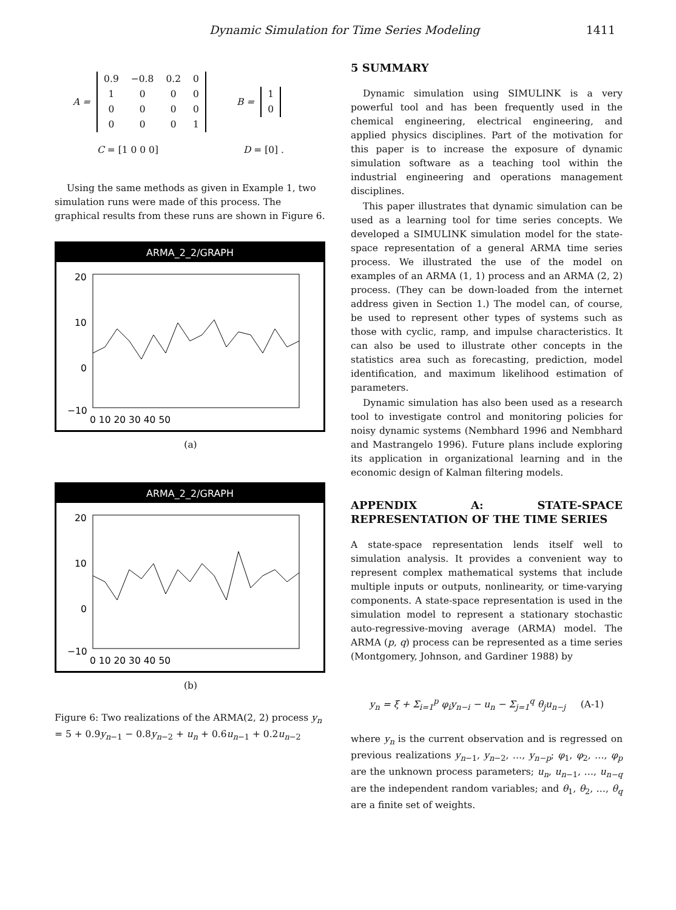Dynamic Simulation for Time Series Modeling 1411
A =
| 0.9 | −0.8 | 0.2 | 0 |
| 1 | 0 | 0 | 0 |
| 0 | 0 | 0 | 0 |
| 0 | 0 | 0 | 1 |
B =
| 1 |
| 0 |
C = [1 0 0 0] D = [0] .
Using the same methods as given in Example 1, two simulation runs were made of this process. The graphical results from these runs are shown in Figure 6.
ARMA_2_2/GRAPH
20
10
0
−10
0 10 20 30 40 50
(a)
ARMA_2_2/GRAPH
20
10
0
−10
0 10 20 30 40 50
(b)
Figure 6: Two realizations of the ARMA(2, 2) process y<sub>n</sub> = 5 + 0.9y<sub>n−1</sub> − 0.8y<sub>n−2</sub> + u<sub>n</sub> + 0.6u<sub>n−1</sub> + 0.2u<sub>n−2</sub>
5 SUMMARY
Dynamic simulation using SIMULINK is a very powerful tool and has been frequently used in the chemical engineering, electrical engineering, and applied physics disciplines. Part of the motivation for this paper is to increase the exposure of dynamic simulation software as a teaching tool within the industrial engineering and operations management disciplines.
This paper illustrates that dynamic simulation can be used as a learning tool for time series concepts. We developed a SIMULINK simulation model for the state-space representation of a general ARMA time series process. We illustrated the use of the model on examples of an ARMA (1, 1) process and an ARMA (2, 2) process. (They can be down-loaded from the internet address given in Section 1.) The model can, of course, be used to represent other types of systems such as those with cyclic, ramp, and impulse characteristics. It can also be used to illustrate other concepts in the statistics area such as forecasting, prediction, model identification, and maximum likelihood estimation of parameters.
Dynamic simulation has also been used as a research tool to investigate control and monitoring policies for noisy dynamic systems (Nembhard 1996 and Nembhard and Mastrangelo 1996). Future plans include exploring its application in organizational learning and in the economic design of Kalman filtering models.
APPENDIX A: STATE-SPACE REPRESENTATION OF THE TIME SERIES
A state-space representation lends itself well to simulation analysis. It provides a convenient way to represent complex mathematical systems that include multiple inputs or outputs, nonlinearity, or time-varying components. A state-space representation is used in the simulation model to represent a stationary stochastic auto-regressive-moving average (ARMA) model. The ARMA (p, q) process can be represented as a time series (Montgomery, Johnson, and Gardiner 1988) by
y<sub>n</sub> = ξ + Σ<sub>i=1</sub><sup>p</sup> φ<sub>i</sub>y<sub>n−i</sub> − u<sub>n</sub> − Σ<sub>j=1</sub><sup>q</sup> θ<sub>j</sub>u<sub>n−j</sub> (A-1)
where y<sub>n</sub> is the current observation and is regressed on previous realizations y<sub>n−1</sub>, y<sub>n−2</sub>, …, y<sub>n−p</sub>; φ<sub>1</sub>, φ<sub>2</sub>, …, φ<sub>p</sub> are the unknown process parameters; u<sub>n</sub>, u<sub>n−1</sub>, …, u<sub>n−q</sub> are the independent random variables; and θ<sub>1</sub>, θ<sub>2</sub>, …, θ<sub>q</sub> are a finite set of weights.